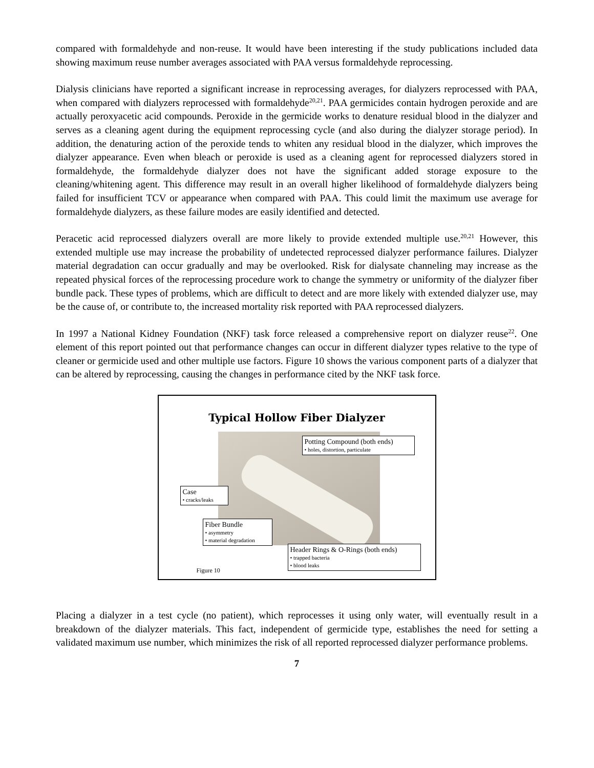compared with formaldehyde and non-reuse. It would have been interesting if the study publications included data showing maximum reuse number averages associated with PAA versus formaldehyde reprocessing.
Dialysis clinicians have reported a significant increase in reprocessing averages, for dialyzers reprocessed with PAA, when compared with dialyzers reprocessed with formaldehyde<sup>20,21</sup>. PAA germicides contain hydrogen peroxide and are actually peroxyacetic acid compounds. Peroxide in the germicide works to denature residual blood in the dialyzer and serves as a cleaning agent during the equipment reprocessing cycle (and also during the dialyzer storage period). In addition, the denaturing action of the peroxide tends to whiten any residual blood in the dialyzer, which improves the dialyzer appearance. Even when bleach or peroxide is used as a cleaning agent for reprocessed dialyzers stored in formaldehyde, the formaldehyde dialyzer does not have the significant added storage exposure to the cleaning/whitening agent. This difference may result in an overall higher likelihood of formaldehyde dialyzers being failed for insufficient TCV or appearance when compared with PAA. This could limit the maximum use average for formaldehyde dialyzers, as these failure modes are easily identified and detected.
Peracetic acid reprocessed dialyzers overall are more likely to provide extended multiple use.<sup>20,21</sup> However, this extended multiple use may increase the probability of undetected reprocessed dialyzer performance failures. Dialyzer material degradation can occur gradually and may be overlooked. Risk for dialysate channeling may increase as the repeated physical forces of the reprocessing procedure work to change the symmetry or uniformity of the dialyzer fiber bundle pack. These types of problems, which are difficult to detect and are more likely with extended dialyzer use, may be the cause of, or contribute to, the increased mortality risk reported with PAA reprocessed dialyzers.
In 1997 a National Kidney Foundation (NKF) task force released a comprehensive report on dialyzer reuse<sup>22</sup>. One element of this report pointed out that performance changes can occur in different dialyzer types relative to the type of cleaner or germicide used and other multiple use factors. Figure 10 shows the various component parts of a dialyzer that can be altered by reprocessing, causing the changes in performance cited by the NKF task force.
Typical Hollow Fiber Dialyzer
Potting Compound (both ends)
• holes, distortion, particulate
Case
• cracks/leaks
Fiber Bundle
• asymmetry
• material degradation
Header Rings & O-Rings (both ends)
• trapped bacteria
• blood leaks
Figure 10
Placing a dialyzer in a test cycle (no patient), which reprocesses it using only water, will eventually result in a breakdown of the dialyzer materials. This fact, independent of germicide type, establishes the need for setting a validated maximum use number, which minimizes the risk of all reported reprocessed dialyzer performance problems.
7